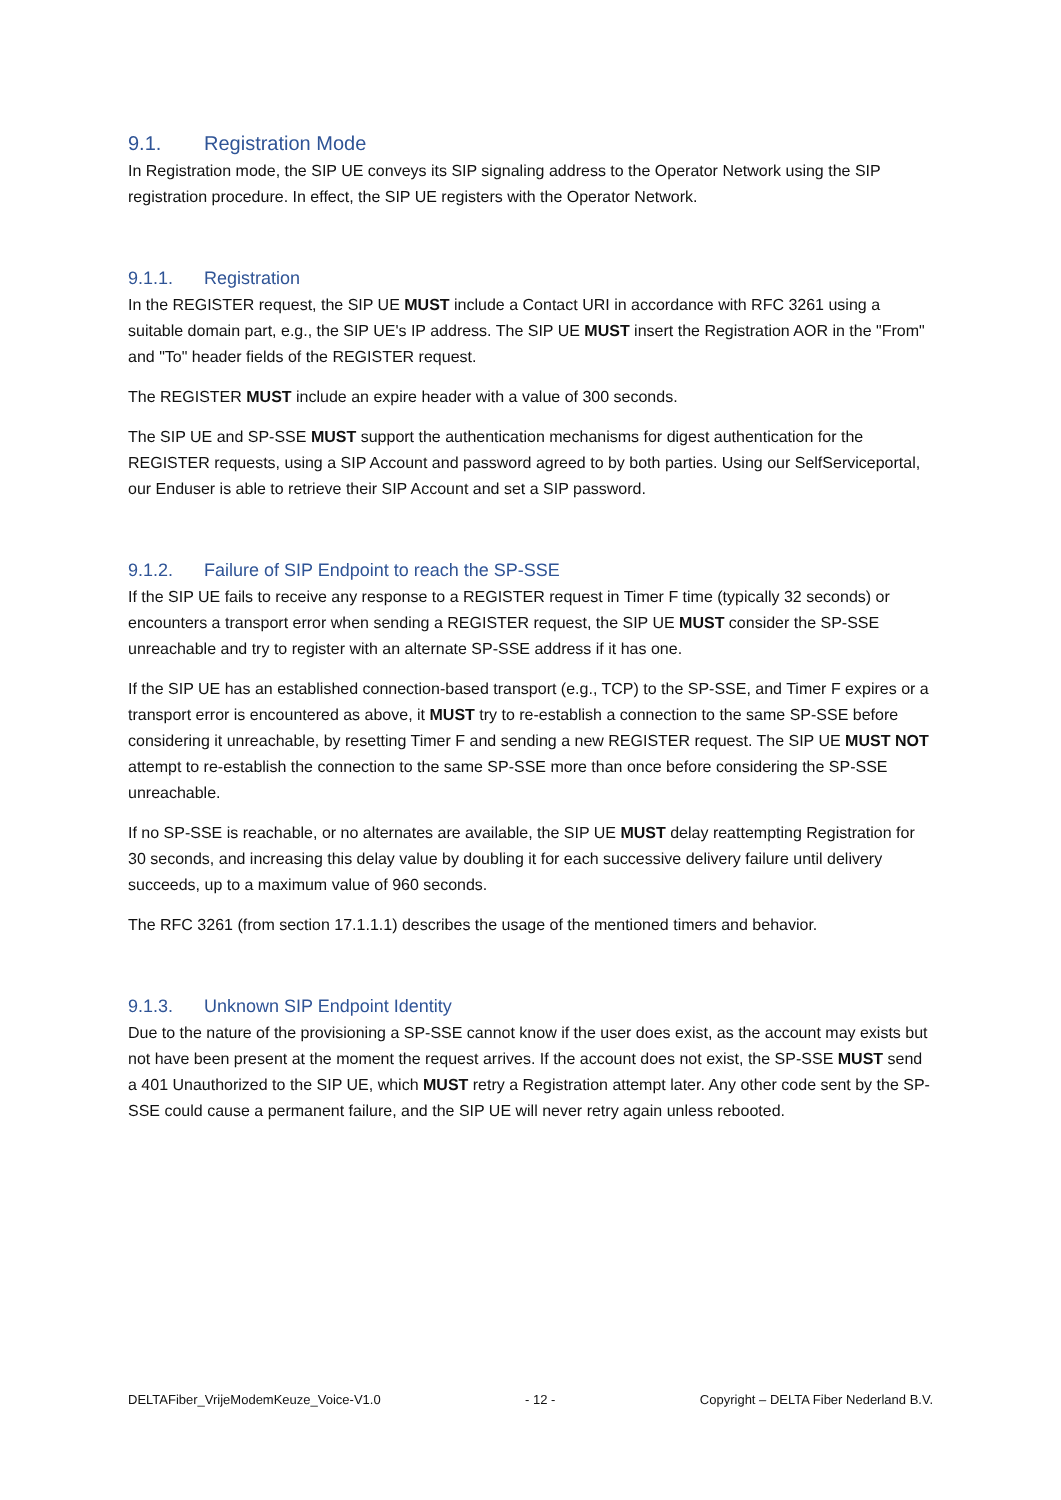9.1. Registration Mode
In Registration mode, the SIP UE conveys its SIP signaling address to the Operator Network using the SIP registration procedure. In effect, the SIP UE registers with the Operator Network.
9.1.1. Registration
In the REGISTER request, the SIP UE MUST include a Contact URI in accordance with RFC 3261 using a suitable domain part, e.g., the SIP UE's IP address. The SIP UE MUST insert the Registration AOR in the "From" and "To" header fields of the REGISTER request.
The REGISTER MUST include an expire header with a value of 300 seconds.
The SIP UE and SP-SSE MUST support the authentication mechanisms for digest authentication for the REGISTER requests, using a SIP Account and password agreed to by both parties. Using our SelfServiceportal, our Enduser is able to retrieve their SIP Account and set a SIP password.
9.1.2. Failure of SIP Endpoint to reach the SP-SSE
If the SIP UE fails to receive any response to a REGISTER request in Timer F time (typically 32 seconds) or encounters a transport error when sending a REGISTER request, the SIP UE MUST consider the SP-SSE unreachable and try to register with an alternate SP-SSE address if it has one.
If the SIP UE has an established connection-based transport (e.g., TCP) to the SP-SSE, and Timer F expires or a transport error is encountered as above, it MUST try to re-establish a connection to the same SP-SSE before considering it unreachable, by resetting Timer F and sending a new REGISTER request. The SIP UE MUST NOT attempt to re-establish the connection to the same SP-SSE more than once before considering the SP-SSE unreachable.
If no SP-SSE is reachable, or no alternates are available, the SIP UE MUST delay reattempting Registration for 30 seconds, and increasing this delay value by doubling it for each successive delivery failure until delivery succeeds, up to a maximum value of 960 seconds.
The RFC 3261 (from section 17.1.1.1) describes the usage of the mentioned timers and behavior.
9.1.3. Unknown SIP Endpoint Identity
Due to the nature of the provisioning a SP-SSE cannot know if the user does exist, as the account may exists but not have been present at the moment the request arrives. If the account does not exist, the SP-SSE MUST send a 401 Unauthorized to the SIP UE, which MUST retry a Registration attempt later. Any other code sent by the SP-SSE could cause a permanent failure, and the SIP UE will never retry again unless rebooted.
DELTAFiber_VrijeModemKeuze_Voice-V1.0 - 12 - Copyright – DELTA Fiber Nederland B.V.